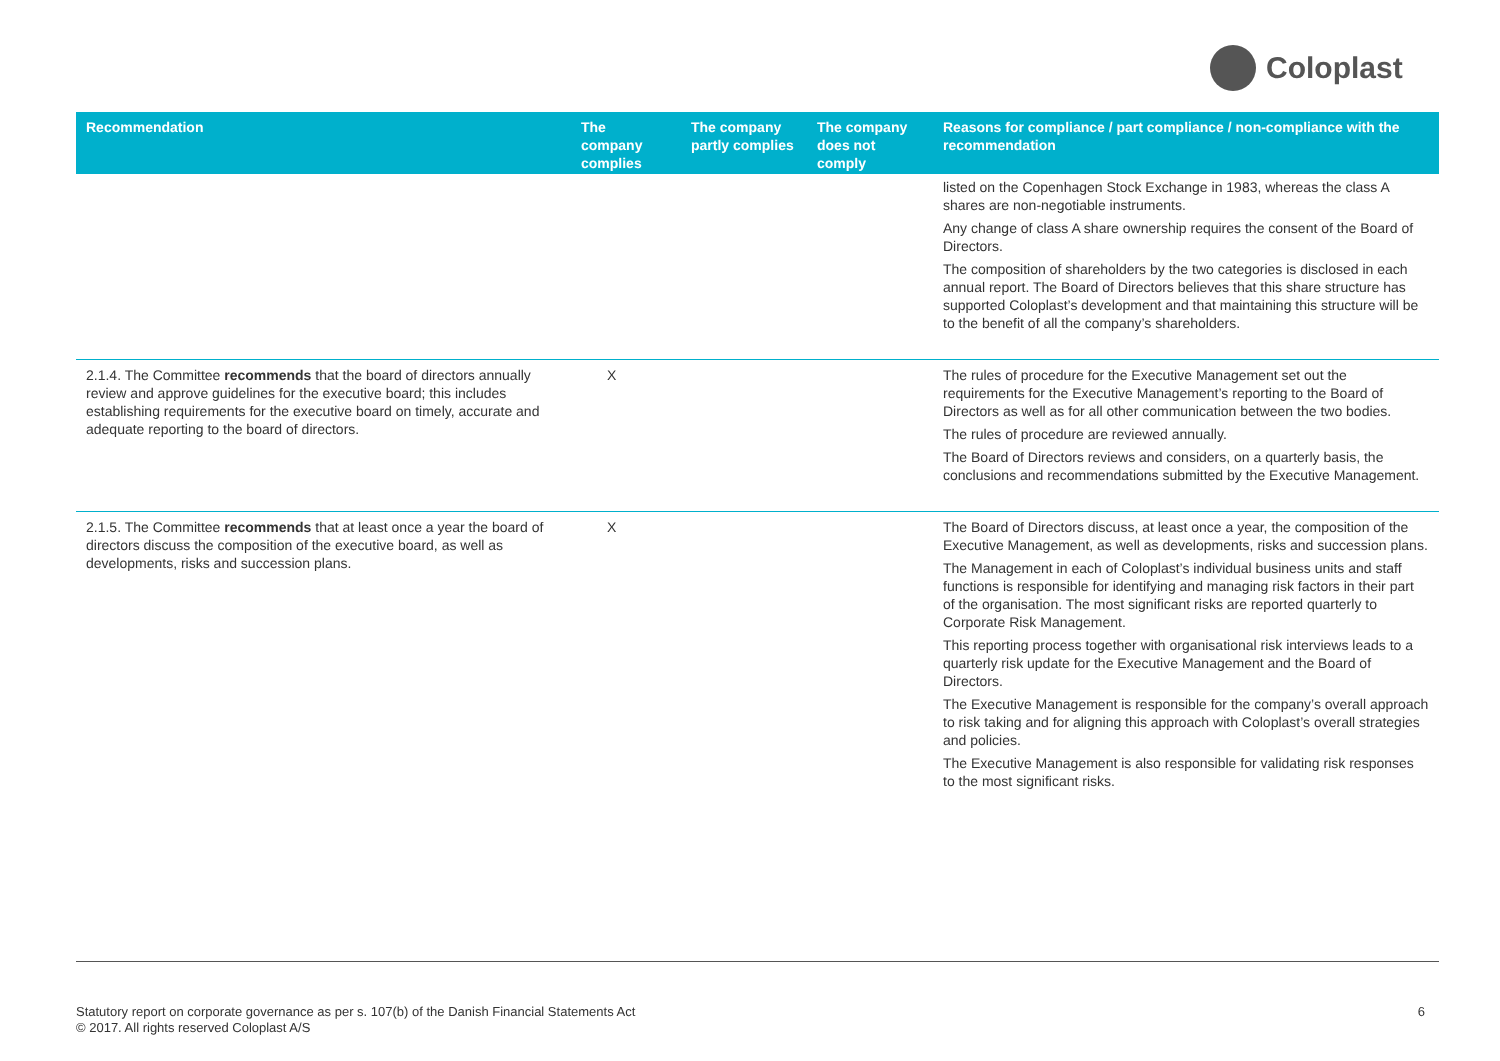Coloplast
| Recommendation | The company complies | The company partly complies | The company does not comply | Reasons for compliance / part compliance / non-compliance with the recommendation |
| --- | --- | --- | --- | --- |
| | | | | listed on the Copenhagen Stock Exchange in 1983, whereas the class A shares are non-negotiable instruments. Any change of class A share ownership requires the consent of the Board of Directors. The composition of shareholders by the two categories is disclosed in each annual report. The Board of Directors believes that this share structure has supported Coloplast’s development and that maintaining this structure will be to the benefit of all the company’s shareholders. |
| 2.1.4. The Committee recommends that the board of directors annually review and approve guidelines for the executive board; this includes establishing requirements for the executive board on timely, accurate and adequate reporting to the board of directors. | X | | | The rules of procedure for the Executive Management set out the requirements for the Executive Management’s reporting to the Board of Directors as well as for all other communication between the two bodies. The rules of procedure are reviewed annually. The Board of Directors reviews and considers, on a quarterly basis, the conclusions and recommendations submitted by the Executive Management. |
| 2.1.5. The Committee recommends that at least once a year the board of directors discuss the composition of the executive board, as well as developments, risks and succession plans. | X | | | The Board of Directors discuss, at least once a year, the composition of the Executive Management, as well as developments, risks and succession plans. The Management in each of Coloplast’s individual business units and staff functions is responsible for identifying and managing risk factors in their part of the organisation. The most significant risks are reported quarterly to Corporate Risk Management. This reporting process together with organisational risk interviews leads to a quarterly risk update for the Executive Management and the Board of Directors. The Executive Management is responsible for the company’s overall approach to risk taking and for aligning this approach with Coloplast’s overall strategies and policies. The Executive Management is also responsible for validating risk responses to the most significant risks. |
Statutory report on corporate governance as per s. 107(b) of the Danish Financial Statements Act
© 2017. All rights reserved Coloplast A/S
6